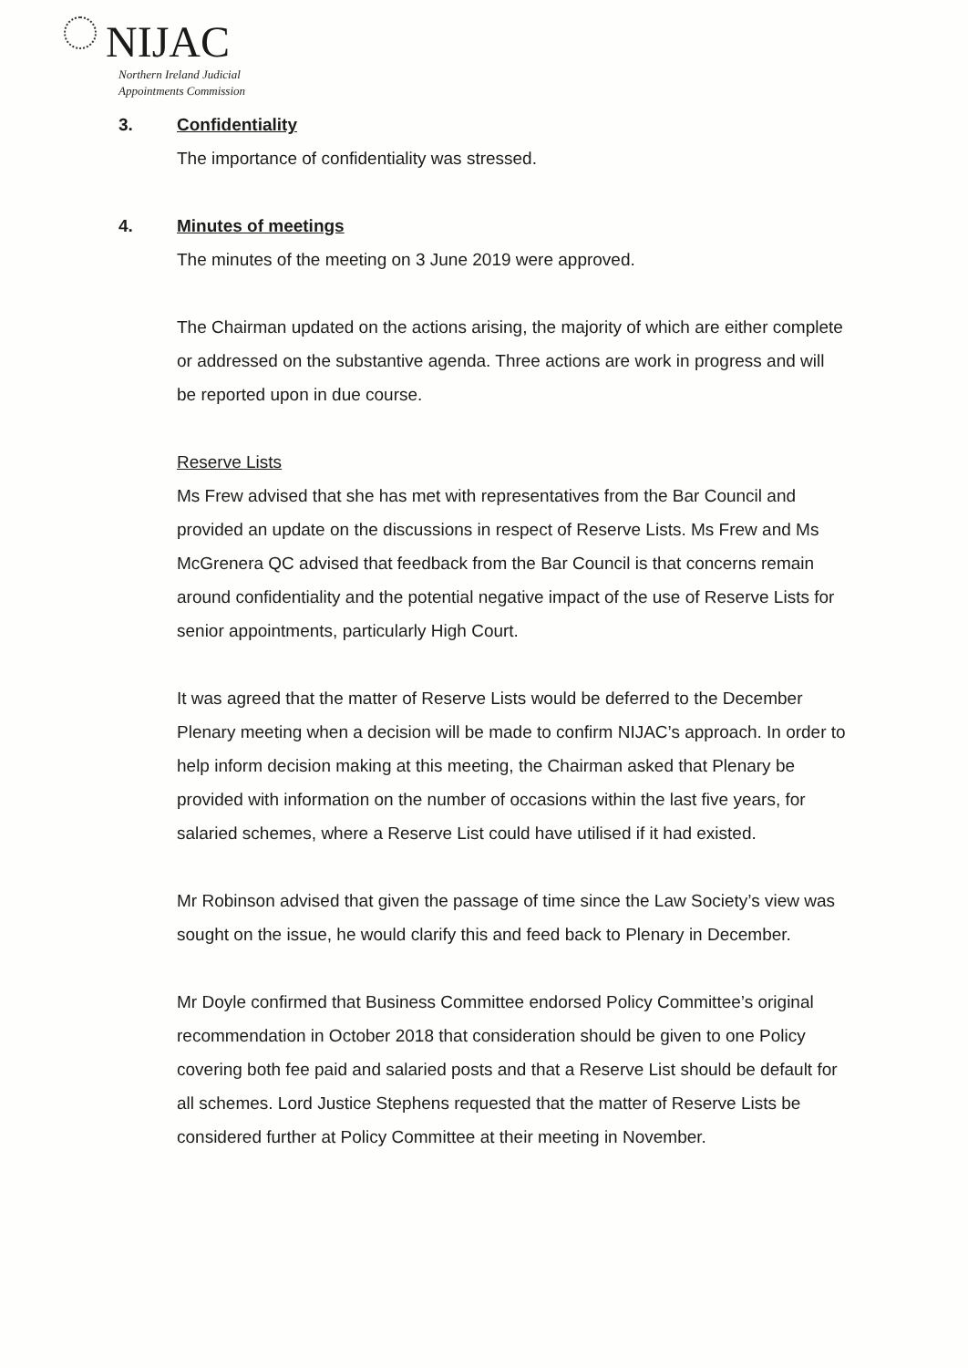NIJAC
Northern Ireland Judicial
Appointments Commission
3. Confidentiality
The importance of confidentiality was stressed.
4. Minutes of meetings
The minutes of the meeting on 3 June 2019 were approved.
The Chairman updated on the actions arising, the majority of which are either complete or addressed on the substantive agenda. Three actions are work in progress and will be reported upon in due course.
Reserve Lists
Ms Frew advised that she has met with representatives from the Bar Council and provided an update on the discussions in respect of Reserve Lists. Ms Frew and Ms McGrenera QC advised that feedback from the Bar Council is that concerns remain around confidentiality and the potential negative impact of the use of Reserve Lists for senior appointments, particularly High Court.
It was agreed that the matter of Reserve Lists would be deferred to the December Plenary meeting when a decision will be made to confirm NIJAC’s approach. In order to help inform decision making at this meeting, the Chairman asked that Plenary be provided with information on the number of occasions within the last five years, for salaried schemes, where a Reserve List could have utilised if it had existed.
Mr Robinson advised that given the passage of time since the Law Society’s view was sought on the issue, he would clarify this and feed back to Plenary in December.
Mr Doyle confirmed that Business Committee endorsed Policy Committee’s original recommendation in October 2018 that consideration should be given to one Policy covering both fee paid and salaried posts and that a Reserve List should be default for all schemes. Lord Justice Stephens requested that the matter of Reserve Lists be considered further at Policy Committee at their meeting in November.